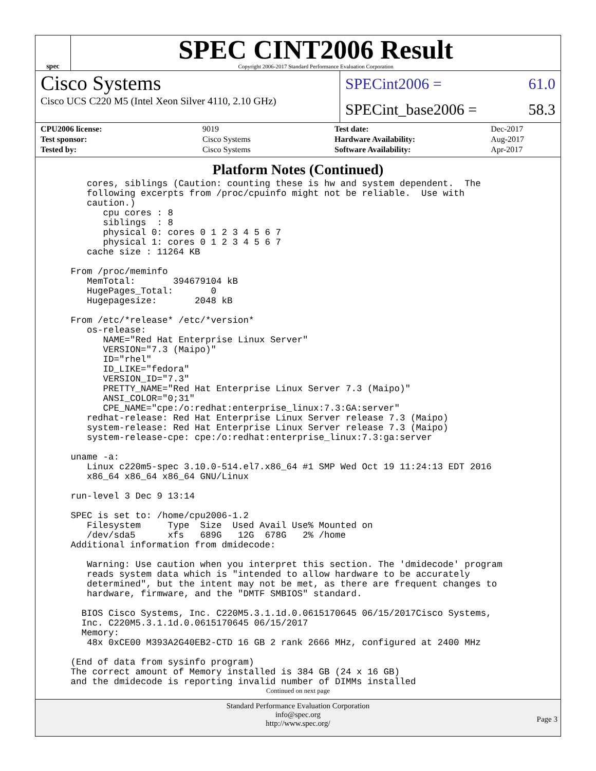spec
SPEC CINT2006 Result
Copyright 2006-2017 Standard Performance Evaluation Corporation
Cisco Systems
Cisco UCS C220 M5 (Intel Xeon Silver 4110, 2.10 GHz)
SPECint2006 = 61.0
SPECint_base2006 = 58.3
| CPU2006 license: | 9019 |
| Test sponsor: | Cisco Systems |
| Tested by: | Cisco Systems |
| Test date: | Dec-2017 |
| Hardware Availability: | Aug-2017 |
| Software Availability: | Apr-2017 |
Platform Notes (Continued)
    cores, siblings (Caution: counting these is hw and system dependent.  The
    following excerpts from /proc/cpuinfo might not be reliable.  Use with
    caution.)
       cpu cores : 8
       siblings  : 8
       physical 0: cores 0 1 2 3 4 5 6 7
       physical 1: cores 0 1 2 3 4 5 6 7
    cache size : 11264 KB

 From /proc/meminfo
    MemTotal:       394679104 kB
    HugePages_Total:       0
    Hugepagesize:       2048 kB

 From /etc/*release* /etc/*version*
    os-release:
       NAME="Red Hat Enterprise Linux Server"
       VERSION="7.3 (Maipo)"
       ID="rhel"
       ID_LIKE="fedora"
       VERSION_ID="7.3"
       PRETTY_NAME="Red Hat Enterprise Linux Server 7.3 (Maipo)"
       ANSI_COLOR="0;31"
       CPE_NAME="cpe:/o:redhat:enterprise_linux:7.3:GA:server"
    redhat-release: Red Hat Enterprise Linux Server release 7.3 (Maipo)
    system-release: Red Hat Enterprise Linux Server release 7.3 (Maipo)
    system-release-cpe: cpe:/o:redhat:enterprise_linux:7.3:ga:server

 uname -a:
    Linux c220m5-spec 3.10.0-514.el7.x86_64 #1 SMP Wed Oct 19 11:24:13 EDT 2016
    x86_64 x86_64 x86_64 GNU/Linux

 run-level 3 Dec 9 13:14

 SPEC is set to: /home/cpu2006-1.2
    Filesystem     Type  Size  Used Avail Use% Mounted on
    /dev/sda5      xfs   689G   12G  678G   2% /home
 Additional information from dmidecode:

    Warning: Use caution when you interpret this section. The 'dmidecode' program
    reads system data which is "intended to allow hardware to be accurately
    determined", but the intent may not be met, as there are frequent changes to
    hardware, firmware, and the "DMTF SMBIOS" standard.

   BIOS Cisco Systems, Inc. C220M5.3.1.1d.0.0615170645 06/15/2017Cisco Systems,
   Inc. C220M5.3.1.1d.0.0615170645 06/15/2017
   Memory:
    48x 0xCE00 M393A2G40EB2-CTD 16 GB 2 rank 2666 MHz, configured at 2400 MHz

 (End of data from sysinfo program)
 The correct amount of Memory installed is 384 GB (24 x 16 GB)
 and the dmidecode is reporting invalid number of DIMMs installed
Continued on next page
Standard Performance Evaluation Corporation
info@spec.org
http://www.spec.org/
Page 3